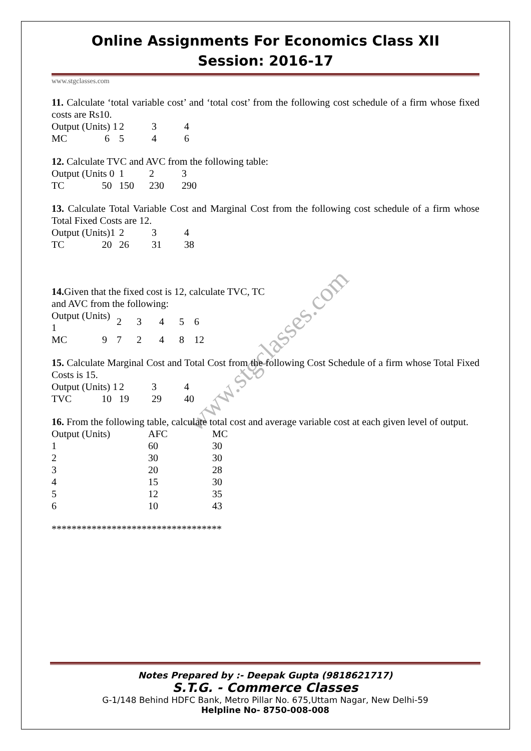www.stgclasses.com
Online Assignments For Economics Class XII
Session: 2016-17
www.stgclasses.com
11. Calculate ‘total variable cost’ and ‘total cost’ from the following cost schedule of a firm whose fixed costs are Rs10.
| Output (Units) 1 | 2 | 3 | 4 |
| MC 6 | 5 | 4 | 6 |
12. Calculate TVC and AVC from the following table:
| Output (Units 0 | 1 | 2 | 3 |
| TC 50 | 150 | 230 | 290 |
13. Calculate Total Variable Cost and Marginal Cost from the following cost schedule of a firm whose Total Fixed Costs are 12.
| Output (Units)1 | 2 | 3 | 4 |
| TC 20 | 26 | 31 | 38 |
14. Given that the fixed cost is 12, calculate TVC, TC
and AVC from the following:
| Output (Units) 1 | 2 | 3 | 4 | 5 | 6 |
| MC 9 | 7 | 2 | 4 | 8 | 12 |
15. Calculate Marginal Cost and Total Cost from the following Cost Schedule of a firm whose Total Fixed Costs is 15.
| Output (Units) 1 | 2 | 3 | 4 |
| TVC 10 | 19 | 29 | 40 |
16. From the following table, calculate total cost and average variable cost at each given level of output.
| Output (Units) | AFC | MC |
| 1 | 60 | 30 |
| 2 | 30 | 30 |
| 3 | 20 | 28 |
| 4 | 15 | 30 |
| 5 | 12 | 35 |
| 6 | 10 | 43 |
**********************************
Notes Prepared by :- Deepak Gupta (9818621717)
S.T.G. - Commerce Classes
G-1/148 Behind HDFC Bank, Metro Pillar No. 675,Uttam Nagar, New Delhi-59
Helpline No- 8750-008-008